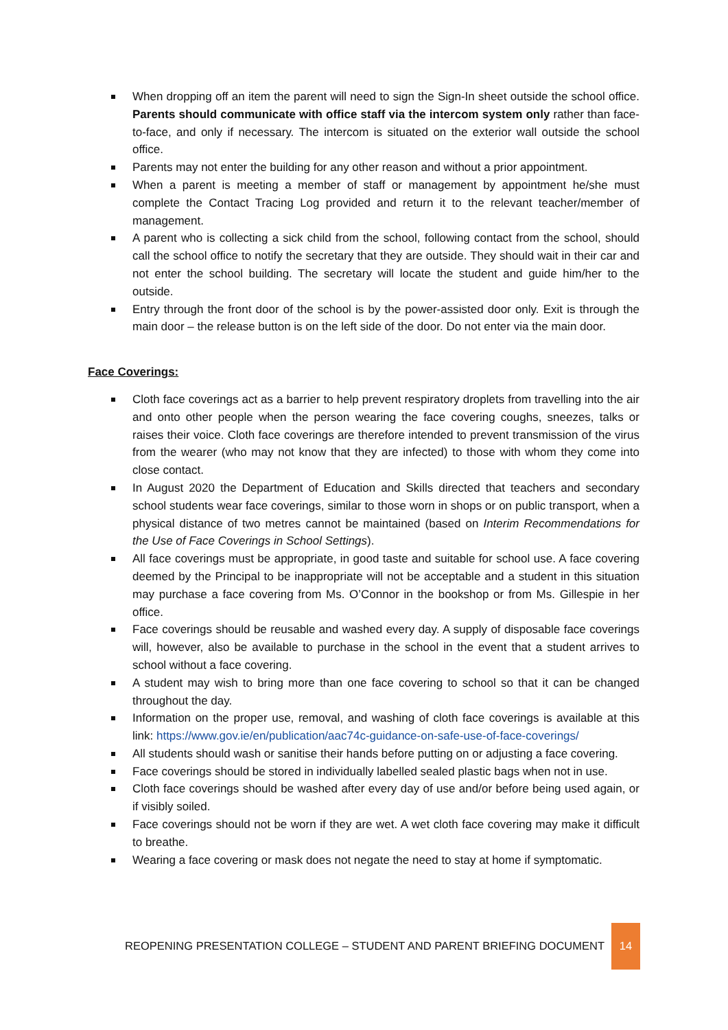When dropping off an item the parent will need to sign the Sign-In sheet outside the school office. Parents should communicate with office staff via the intercom system only rather than face-to-face, and only if necessary. The intercom is situated on the exterior wall outside the school office.
Parents may not enter the building for any other reason and without a prior appointment.
When a parent is meeting a member of staff or management by appointment he/she must complete the Contact Tracing Log provided and return it to the relevant teacher/member of management.
A parent who is collecting a sick child from the school, following contact from the school, should call the school office to notify the secretary that they are outside. They should wait in their car and not enter the school building. The secretary will locate the student and guide him/her to the outside.
Entry through the front door of the school is by the power-assisted door only. Exit is through the main door – the release button is on the left side of the door. Do not enter via the main door.
Face Coverings:
Cloth face coverings act as a barrier to help prevent respiratory droplets from travelling into the air and onto other people when the person wearing the face covering coughs, sneezes, talks or raises their voice. Cloth face coverings are therefore intended to prevent transmission of the virus from the wearer (who may not know that they are infected) to those with whom they come into close contact.
In August 2020 the Department of Education and Skills directed that teachers and secondary school students wear face coverings, similar to those worn in shops or on public transport, when a physical distance of two metres cannot be maintained (based on Interim Recommendations for the Use of Face Coverings in School Settings).
All face coverings must be appropriate, in good taste and suitable for school use. A face covering deemed by the Principal to be inappropriate will not be acceptable and a student in this situation may purchase a face covering from Ms. O’Connor in the bookshop or from Ms. Gillespie in her office.
Face coverings should be reusable and washed every day. A supply of disposable face coverings will, however, also be available to purchase in the school in the event that a student arrives to school without a face covering.
A student may wish to bring more than one face covering to school so that it can be changed throughout the day.
Information on the proper use, removal, and washing of cloth face coverings is available at this link: https://www.gov.ie/en/publication/aac74c-guidance-on-safe-use-of-face-coverings/
All students should wash or sanitise their hands before putting on or adjusting a face covering.
Face coverings should be stored in individually labelled sealed plastic bags when not in use.
Cloth face coverings should be washed after every day of use and/or before being used again, or if visibly soiled.
Face coverings should not be worn if they are wet. A wet cloth face covering may make it difficult to breathe.
Wearing a face covering or mask does not negate the need to stay at home if symptomatic.
REOPENING PRESENTATION COLLEGE – STUDENT AND PARENT BRIEFING DOCUMENT 14